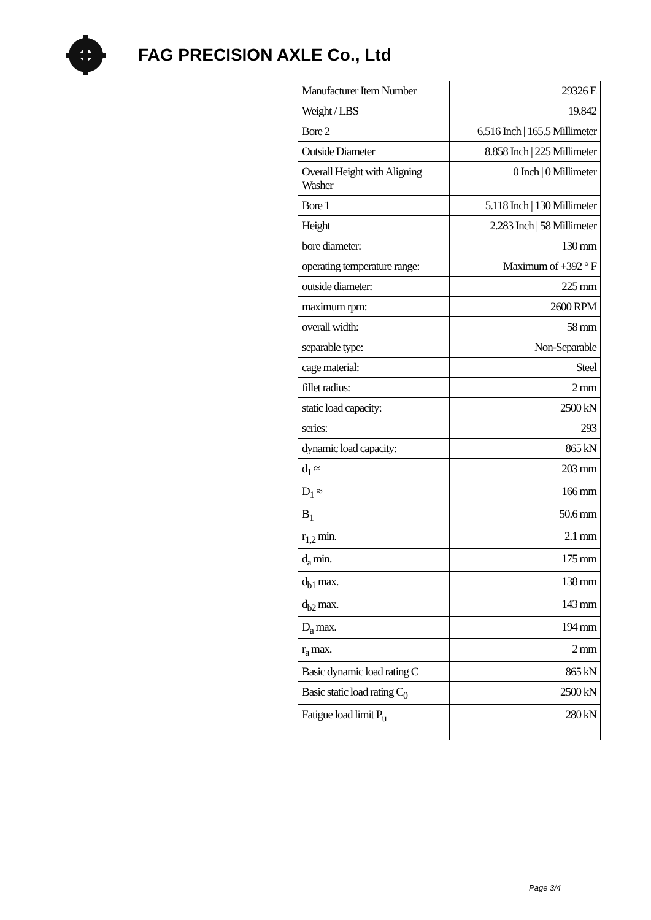FAG PRECISION AXLE Co., Ltd
| Manufacturer Item Number | 29326 E |
| Weight / LBS | 19.842 |
| Bore 2 | 6.516 Inch / 165.5 Millimeter |
| Outside Diameter | 8.858 Inch / 225 Millimeter |
| Overall Height with Aligning Washer | 0 Inch / 0 Millimeter |
| Bore 1 | 5.118 Inch / 130 Millimeter |
| Height | 2.283 Inch / 58 Millimeter |
| bore diameter: | 130 mm |
| operating temperature range: | Maximum of +392 ° F |
| outside diameter: | 225 mm |
| maximum rpm: | 2600 RPM |
| overall width: | 58 mm |
| separable type: | Non-Separable |
| cage material: | Steel |
| fillet radius: | 2 mm |
| static load capacity: | 2500 kN |
| series: | 293 |
| dynamic load capacity: | 865 kN |
| d<sub>1</sub> ≈ | 203 mm |
| D<sub>1</sub> ≈ | 166 mm |
| B<sub>1</sub> | 50.6 mm |
| r<sub>1,2</sub> min. | 2.1 mm |
| d<sub>a</sub> min. | 175 mm |
| d<sub>b1</sub> max. | 138 mm |
| d<sub>b2</sub> max. | 143 mm |
| D<sub>a</sub> max. | 194 mm |
| r<sub>a</sub> max. | 2 mm |
| Basic dynamic load rating C | 865 kN |
| Basic static load rating C<sub>0</sub> | 2500 kN |
| Fatigue load limit P<sub>u</sub> | 280 kN |
Page 3/4